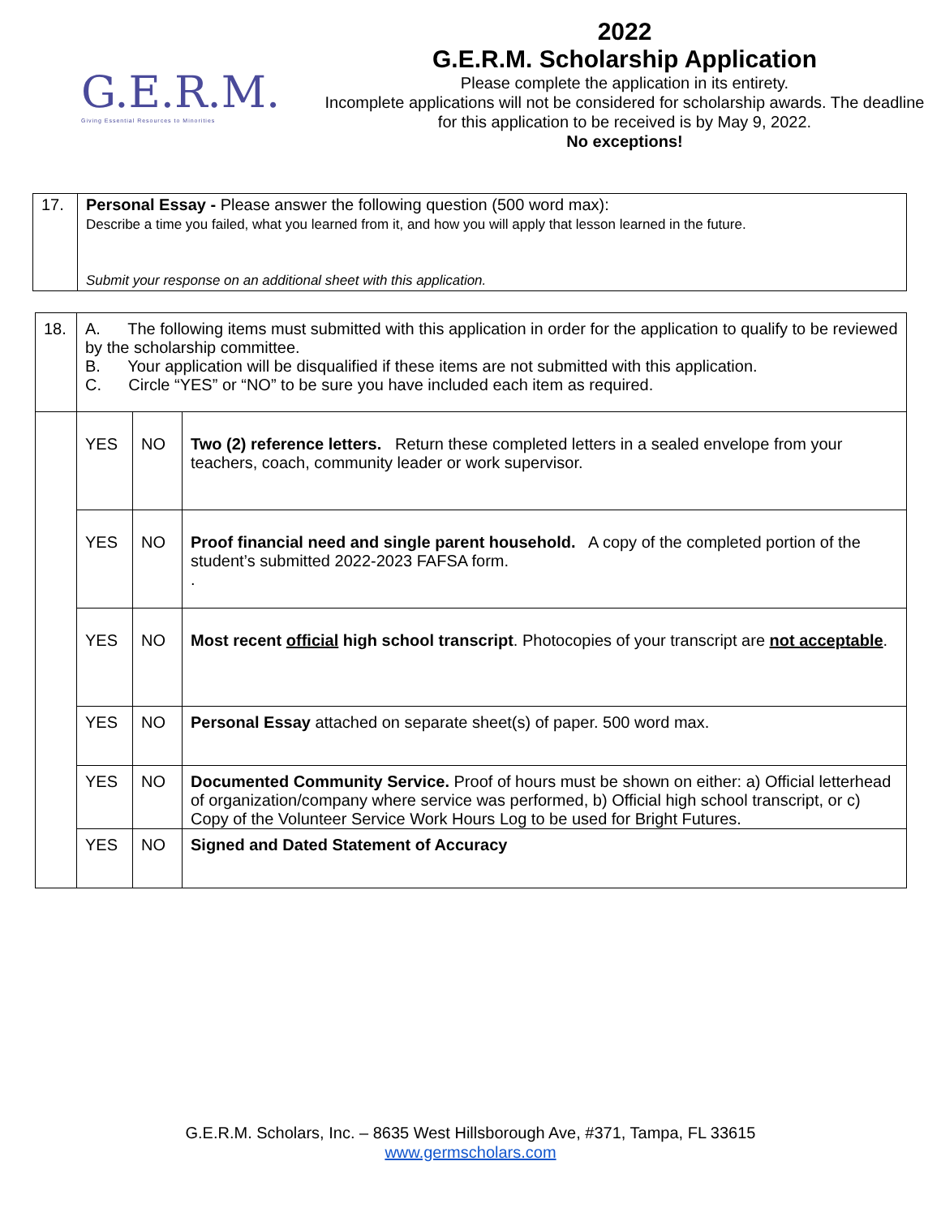G.E.R.M.
Giving Essential Resources to Minorities
2022
G.E.R.M. Scholarship Application
Please complete the application in its entirety.
Incomplete applications will not be considered for scholarship awards. The deadline for this application to be received is by May 9, 2022.
No exceptions!
| 17. | Personal Essay - Please answer the following question (500 word max): Describe a time you failed, what you learned from it, and how you will apply that lesson learned in the future. Submit your response on an additional sheet with this application. |
| 18. | A. The following items must submitted with this application in order for the application to qualify to be reviewed by the scholarship committee. B. Your application will be disqualified if these items are not submitted with this application. C. Circle “YES” or “NO” to be sure you have included each item as required. | | |
| | YES | NO | Two (2) reference letters. Return these completed letters in a sealed envelope from your teachers, coach, community leader or work supervisor. |
| | YES | NO | Proof financial need and single parent household. A copy of the completed portion of the student’s submitted 2022-2023 FAFSA form. . |
| | YES | NO | Most recent official high school transcript . Photocopies of your transcript are not acceptable . |
| | YES | NO | Personal Essay attached on separate sheet(s) of paper. 500 word max. |
| | YES | NO | Documented Community Service. Proof of hours must be shown on either: a) Official letterhead of organization/company where service was performed, b) Official high school transcript, or c) Copy of the Volunteer Service Work Hours Log to be used for Bright Futures. |
| | YES | NO | Signed and Dated Statement of Accuracy |
G.E.R.M. Scholars, Inc. – 8635 West Hillsborough Ave, #371, Tampa, FL 33615
www.germscholars.com